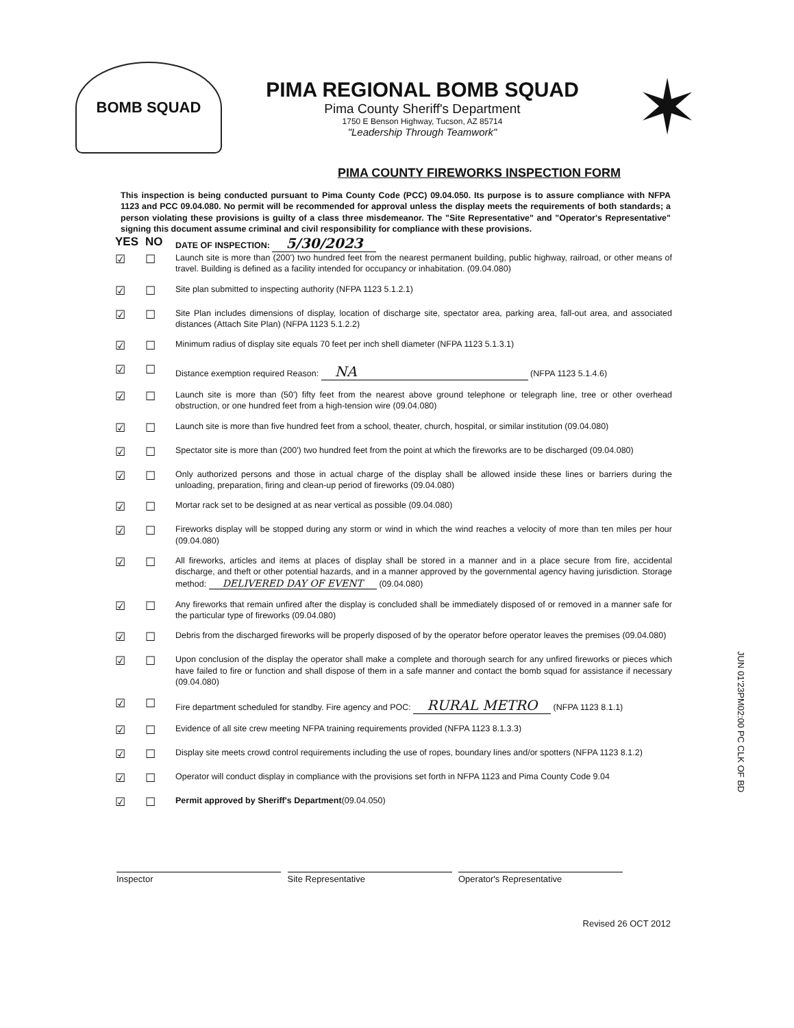BOMB SQUAD
PIMA REGIONAL BOMB SQUAD
Pima County Sheriff's Department
1750 E Benson Highway, Tucson, AZ 85714
"Leadership Through Teamwork"
✶
PIMA COUNTY FIREWORKS INSPECTION FORM
This inspection is being conducted pursuant to Pima County Code (PCC) 09.04.050. Its purpose is to assure compliance with NFPA 1123 and PCC 09.04.080. No permit will be recommended for approval unless the display meets the requirements of both standards; a person violating these provisions is guilty of a class three misdemeanor. The "Site Representative" and "Operator's Representative" signing this document assume criminal and civil responsibility for compliance with these provisions.
YES NO
DATE OF INSPECTION: 5/30/2023
☑ ☐
Launch site is more than (200') two hundred feet from the nearest permanent building, public highway, railroad, or other means of travel. Building is defined as a facility intended for occupancy or inhabitation. (09.04.080)
☑ ☐
Site plan submitted to inspecting authority (NFPA 1123 5.1.2.1)
☑ ☐
Site Plan includes dimensions of display, location of discharge site, spectator area, parking area, fall-out area, and associated distances (Attach Site Plan) (NFPA 1123 5.1.2.2)
☑ ☐
Minimum radius of display site equals 70 feet per inch shell diameter (NFPA 1123 5.1.3.1)
☑ ☐
Distance exemption required Reason: NA (NFPA 1123 5.1.4.6)
☑ ☐
Launch site is more than (50') fifty feet from the nearest above ground telephone or telegraph line, tree or other overhead obstruction, or one hundred feet from a high-tension wire (09.04.080)
☑ ☐
Launch site is more than five hundred feet from a school, theater, church, hospital, or similar institution (09.04.080)
☑ ☐
Spectator site is more than (200') two hundred feet from the point at which the fireworks are to be discharged (09.04.080)
☑ ☐
Only authorized persons and those in actual charge of the display shall be allowed inside these lines or barriers during the unloading, preparation, firing and clean-up period of fireworks (09.04.080)
☑ ☐
Mortar rack set to be designed at as near vertical as possible (09.04.080)
☑ ☐
Fireworks display will be stopped during any storm or wind in which the wind reaches a velocity of more than ten miles per hour (09.04.080)
☑ ☐
All fireworks, articles and items at places of display shall be stored in a manner and in a place secure from fire, accidental discharge, and theft or other potential hazards, and in a manner approved by the governmental agency having jurisdiction. Storage method: DELIVERED DAY OF EVENT (09.04.080)
☑ ☐
Any fireworks that remain unfired after the display is concluded shall be immediately disposed of or removed in a manner safe for the particular type of fireworks (09.04.080)
☑ ☐
Debris from the discharged fireworks will be properly disposed of by the operator before operator leaves the premises (09.04.080)
☑ ☐
Upon conclusion of the display the operator shall make a complete and thorough search for any unfired fireworks or pieces which have failed to fire or function and shall dispose of them in a safe manner and contact the bomb squad for assistance if necessary (09.04.080)
☑ ☐
Fire department scheduled for standby. Fire agency and POC: RURAL METRO (NFPA 1123 8.1.1)
☑ ☐
Evidence of all site crew meeting NFPA training requirements provided (NFPA 1123 8.1.3.3)
☑ ☐
Display site meets crowd control requirements including the use of ropes, boundary lines and/or spotters (NFPA 1123 8.1.2)
☑ ☐
Operator will conduct display in compliance with the provisions set forth in NFPA 1123 and Pima County Code 9.04
☑ ☐
Permit approved by Sheriff's Department(09.04.050)
Inspector Site Representative Operator's Representative
Revised 26 OCT 2012
JUN 01'23PM02:00 PC CLK OF BD